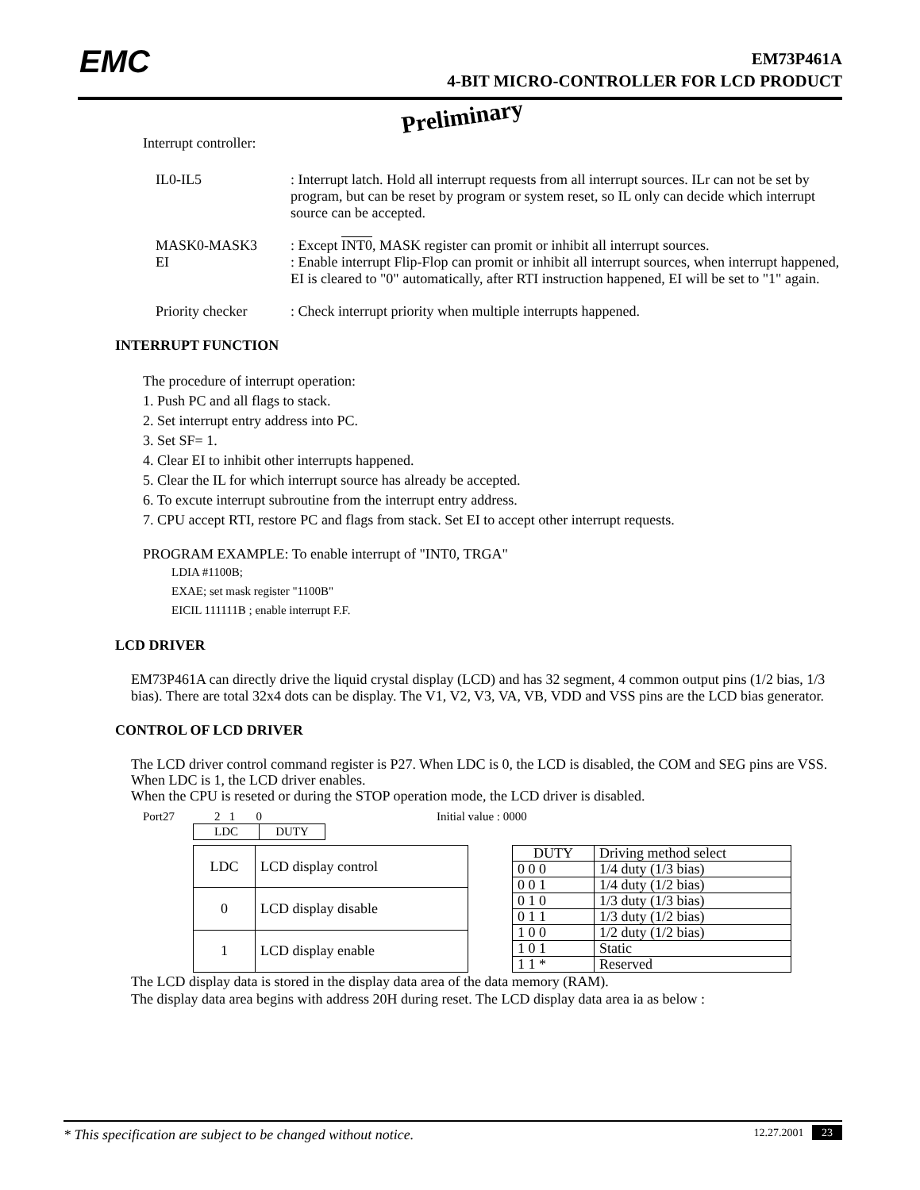EMC
EM73P461A
4-BIT MICRO-CONTROLLER FOR LCD PRODUCT
Preliminary
Interrupt controller:
IL0-IL5 : Interrupt latch. Hold all interrupt requests from all interrupt sources. ILr can not be set by program, but can be reset by program or system reset, so IL only can decide which interrupt source can be accepted.
MASK0-MASK3 : Except INT0, MASK register can promit or inhibit all interrupt sources.
EI : Enable interrupt Flip-Flop can promit or inhibit all interrupt sources, when interrupt happened, EI is cleared to "0" automatically, after RTI instruction happened, EI will be set to "1" again.
Priority checker
: Check interrupt priority when multiple interrupts happened.
INTERRUPT FUNCTION
The procedure of interrupt operation:
1. Push PC and all flags to stack.
2. Set interrupt entry address into PC.
3. Set SF= 1.
4. Clear EI to inhibit other interrupts happened.
5. Clear the IL for which interrupt source has already be accepted.
6. To excute interrupt subroutine from the interrupt entry address.
7. CPU accept RTI, restore PC and flags from stack. Set EI to accept other interrupt requests.
PROGRAM EXAMPLE: To enable interrupt of "INT0, TRGA"
LDIA #1100B;
EXAE; set mask register "1100B"
EICIL 111111B ; enable interrupt F.F.
LCD DRIVER
EM73P461A can directly drive the liquid crystal display (LCD) and has 32 segment, 4 common output pins (1/2 bias, 1/3 bias). There are total 32x4 dots can be display. The V1, V2, V3, VA, VB, VDD and VSS pins are the LCD bias generator.
CONTROL OF LCD DRIVER
The LCD driver control command register is P27. When LDC is 0, the LCD is disabled, the COM and SEG pins are VSS. When LDC is 1, the LCD driver enables.
When the CPU is reseted or during the STOP operation mode, the LCD driver is disabled.
Port27 2 1 0 Initial value : 0000
| LDC | DUTY |
| LDC | LCD display control |
| --- | --- |
| 0 | LCD display disable |
| 1 | LCD display enable |
| DUTY | Driving method select |
| --- | --- |
| 0 0 0 | 1/4 duty (1/3 bias) |
| 0 0 1 | 1/4 duty (1/2 bias) |
| 0 1 0 | 1/3 duty (1/3 bias) |
| 0 1 1 | 1/3 duty (1/2 bias) |
| 1 0 0 | 1/2 duty (1/2 bias) |
| 1 0 1 | Static |
| 1 1 * | Reserved |
The LCD display data is stored in the display data area of the data memory (RAM).
The display data area begins with address 20H during reset. The LCD display data area ia as below :
* This specification are subject to be changed without notice. 12.27.2001 23